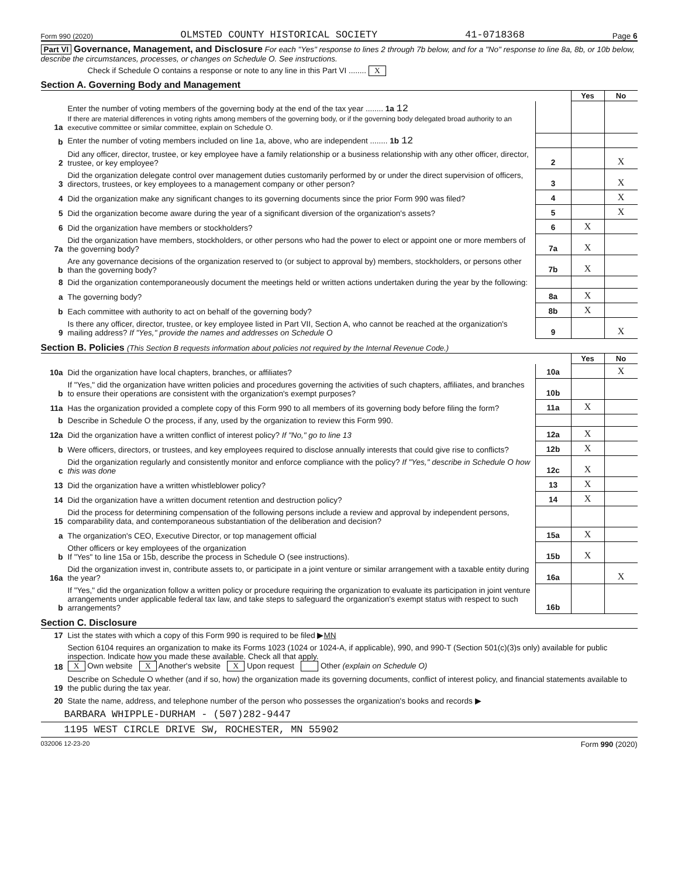Form 990 (2020) OLMSTED COUNTY HISTORICAL SOCIETY 41-0718368 Page 6
Part VI Governance, Management, and Disclosure For each "Yes" response to lines 2 through 7b below, and for a "No" response to line 8a, 8b, or 10b below, describe the circumstances, processes, or changes on Schedule O. See instructions.
Check if Schedule O contains a response or note to any line in this Part VI ........ X
Section A. Governing Body and Management
| | | | Yes | No |
| 1a | Enter the number of voting members of the governing body at the end of the tax year ........ 1a 12 If there are material differences in voting rights among members of the governing body, or if the governing body delegated broad authority to an executive committee or similar committee, explain on Schedule O. | | | |
| b | Enter the number of voting members included on line 1a, above, who are independent ........ 1b 12 | | | |
| 2 | Did any officer, director, trustee, or key employee have a family relationship or a business relationship with any other officer, director, trustee, or key employee? | 2 | | X |
| 3 | Did the organization delegate control over management duties customarily performed by or under the direct supervision of officers, directors, trustees, or key employees to a management company or other person? | 3 | | X |
| 4 | Did the organization make any significant changes to its governing documents since the prior Form 990 was filed? | 4 | | X |
| 5 | Did the organization become aware during the year of a significant diversion of the organization's assets? | 5 | | X |
| 6 | Did the organization have members or stockholders? | 6 | X | |
| 7a | Did the organization have members, stockholders, or other persons who had the power to elect or appoint one or more members of the governing body? | 7a | X | |
| b | Are any governance decisions of the organization reserved to (or subject to approval by) members, stockholders, or persons other than the governing body? | 7b | X | |
| 8 | Did the organization contemporaneously document the meetings held or written actions undertaken during the year by the following: | | | |
| a | The governing body? | 8a | X | |
| b | Each committee with authority to act on behalf of the governing body? | 8b | X | |
| 9 | Is there any officer, director, trustee, or key employee listed in Part VII, Section A, who cannot be reached at the organization's mailing address? If "Yes," provide the names and addresses on Schedule O | 9 | | X |
Section B. Policies (This Section B requests information about policies not required by the Internal Revenue Code.)
| | | | Yes | No |
| 10a | Did the organization have local chapters, branches, or affiliates? | 10a | | X |
| b | If "Yes," did the organization have written policies and procedures governing the activities of such chapters, affiliates, and branches to ensure their operations are consistent with the organization's exempt purposes? | 10b | | |
| 11a | Has the organization provided a complete copy of this Form 990 to all members of its governing body before filing the form? | 11a | X | |
| b | Describe in Schedule O the process, if any, used by the organization to review this Form 990. | | | |
| 12a | Did the organization have a written conflict of interest policy? If "No," go to line 13 | 12a | X | |
| b | Were officers, directors, or trustees, and key employees required to disclose annually interests that could give rise to conflicts? | 12b | X | |
| c | Did the organization regularly and consistently monitor and enforce compliance with the policy? If "Yes," describe in Schedule O how this was done | 12c | X | |
| 13 | Did the organization have a written whistleblower policy? | 13 | X | |
| 14 | Did the organization have a written document retention and destruction policy? | 14 | X | |
| 15 | Did the process for determining compensation of the following persons include a review and approval by independent persons, comparability data, and contemporaneous substantiation of the deliberation and decision? | | | |
| a | The organization's CEO, Executive Director, or top management official | 15a | X | |
| b | Other officers or key employees of the organization If "Yes" to line 15a or 15b, describe the process in Schedule O (see instructions). | 15b | X | |
| 16a | Did the organization invest in, contribute assets to, or participate in a joint venture or similar arrangement with a taxable entity during the year? | 16a | | X |
| b | If "Yes," did the organization follow a written policy or procedure requiring the organization to evaluate its participation in joint venture arrangements under applicable federal tax law, and take steps to safeguard the organization's exempt status with respect to such arrangements? | 16b | | |
Section C. Disclosure
| 17 | List the states with which a copy of this Form 990 is required to be filed ▶ MN |
| 18 | Section 6104 requires an organization to make its Forms 1023 (1024 or 1024-A, if applicable), 990, and 990-T (Section 501(c)(3)s only) available for public inspection. Indicate how you made these available. Check all that apply. X Own website X Another's website X Upon request Other (explain on Schedule O) |
| 19 | Describe on Schedule O whether (and if so, how) the organization made its governing documents, conflict of interest policy, and financial statements available to the public during the tax year. |
| 20 | State the name, address, and telephone number of the person who possesses the organization's books and records ▶ |
BARBARA WHIPPLE-DURHAM - (507)282-9447
1195 WEST CIRCLE DRIVE SW, ROCHESTER, MN 55902
032006 12-23-20 Form 990 (2020)